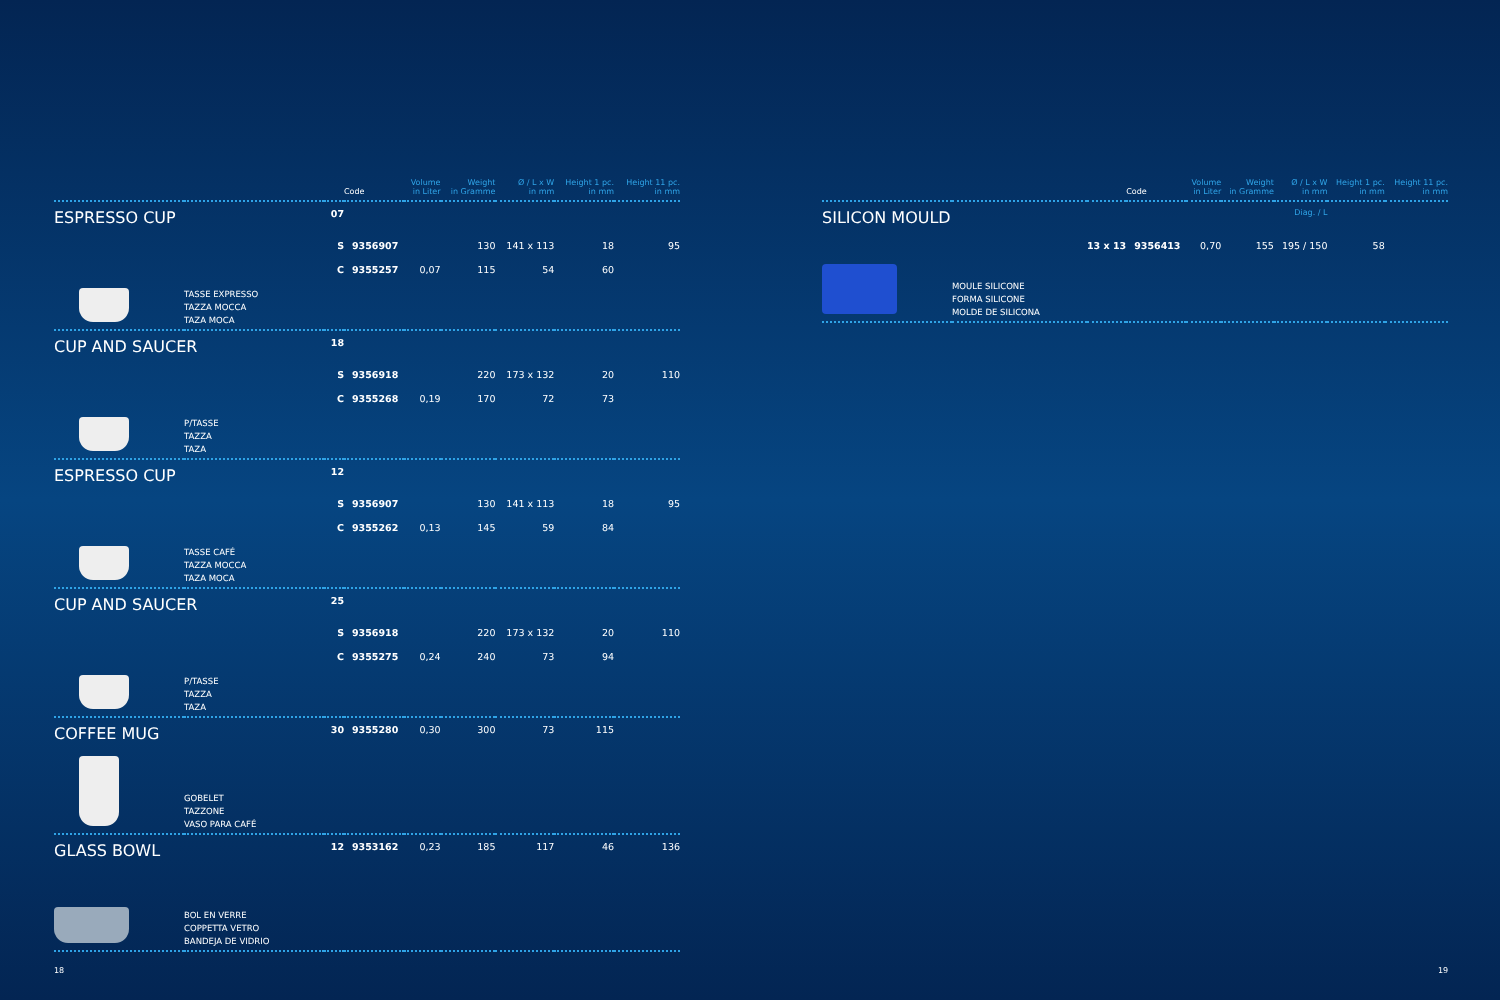| | | | Code | Volume in Liter | Weight in Gramme | Ø / L x W in mm | Height 1 pc. in mm | Height 11 pc. in mm |
| --- | --- | --- | --- | --- | --- | --- | --- | --- |
| ESPRESSO CUP | | 07 | | | | | | |
| | | S | 9356907 | | 130 | 141 x 113 | 18 | 95 |
| | | C | 9355257 | 0,07 | 115 | 54 | 60 | |
| | TASSE EXPRESSO TAZZA MOCCA TAZA MOCA | | | | | | | |
| CUP AND SAUCER | | 18 | | | | | | |
| | | S | 9356918 | | 220 | 173 x 132 | 20 | 110 |
| | | C | 9355268 | 0,19 | 170 | 72 | 73 | |
| | P/TASSE TAZZA TAZA | | | | | | | |
| ESPRESSO CUP | | 12 | | | | | | |
| | | S | 9356907 | | 130 | 141 x 113 | 18 | 95 |
| | | C | 9355262 | 0,13 | 145 | 59 | 84 | |
| | TASSE CAFÉ TAZZA MOCCA TAZA MOCA | | | | | | | |
| CUP AND SAUCER | | 25 | | | | | | |
| | | S | 9356918 | | 220 | 173 x 132 | 20 | 110 |
| | | C | 9355275 | 0,24 | 240 | 73 | 94 | |
| | P/TASSE TAZZA TAZA | | | | | | | |
| COFFEE MUG | | 30 | 9355280 | 0,30 | 300 | 73 | 115 | |
| | GOBELET TAZZONE VASO PARA CAFÉ | | | | | | | |
| GLASS BOWL | | 12 | 9353162 | 0,23 | 185 | 117 | 46 | 136 |
| | BOL EN VERRE COPPETTA VETRO BANDEJA DE VIDRIO | | | | | | | |
| | | | Code | Volume in Liter | Weight in Gramme | Ø / L x W in mm | Height 1 pc. in mm | Height 11 pc. in mm |
| --- | --- | --- | --- | --- | --- | --- | --- | --- |
| SILICON MOULD | | | | | | Diag. / L | | |
| | | 13 x 13 | 9356413 | 0,70 | 155 | 195 / 150 | 58 | |
| | MOULE SILICONE FORMA SILICONE MOLDE DE SILICONA | | | | | | | |
18 19